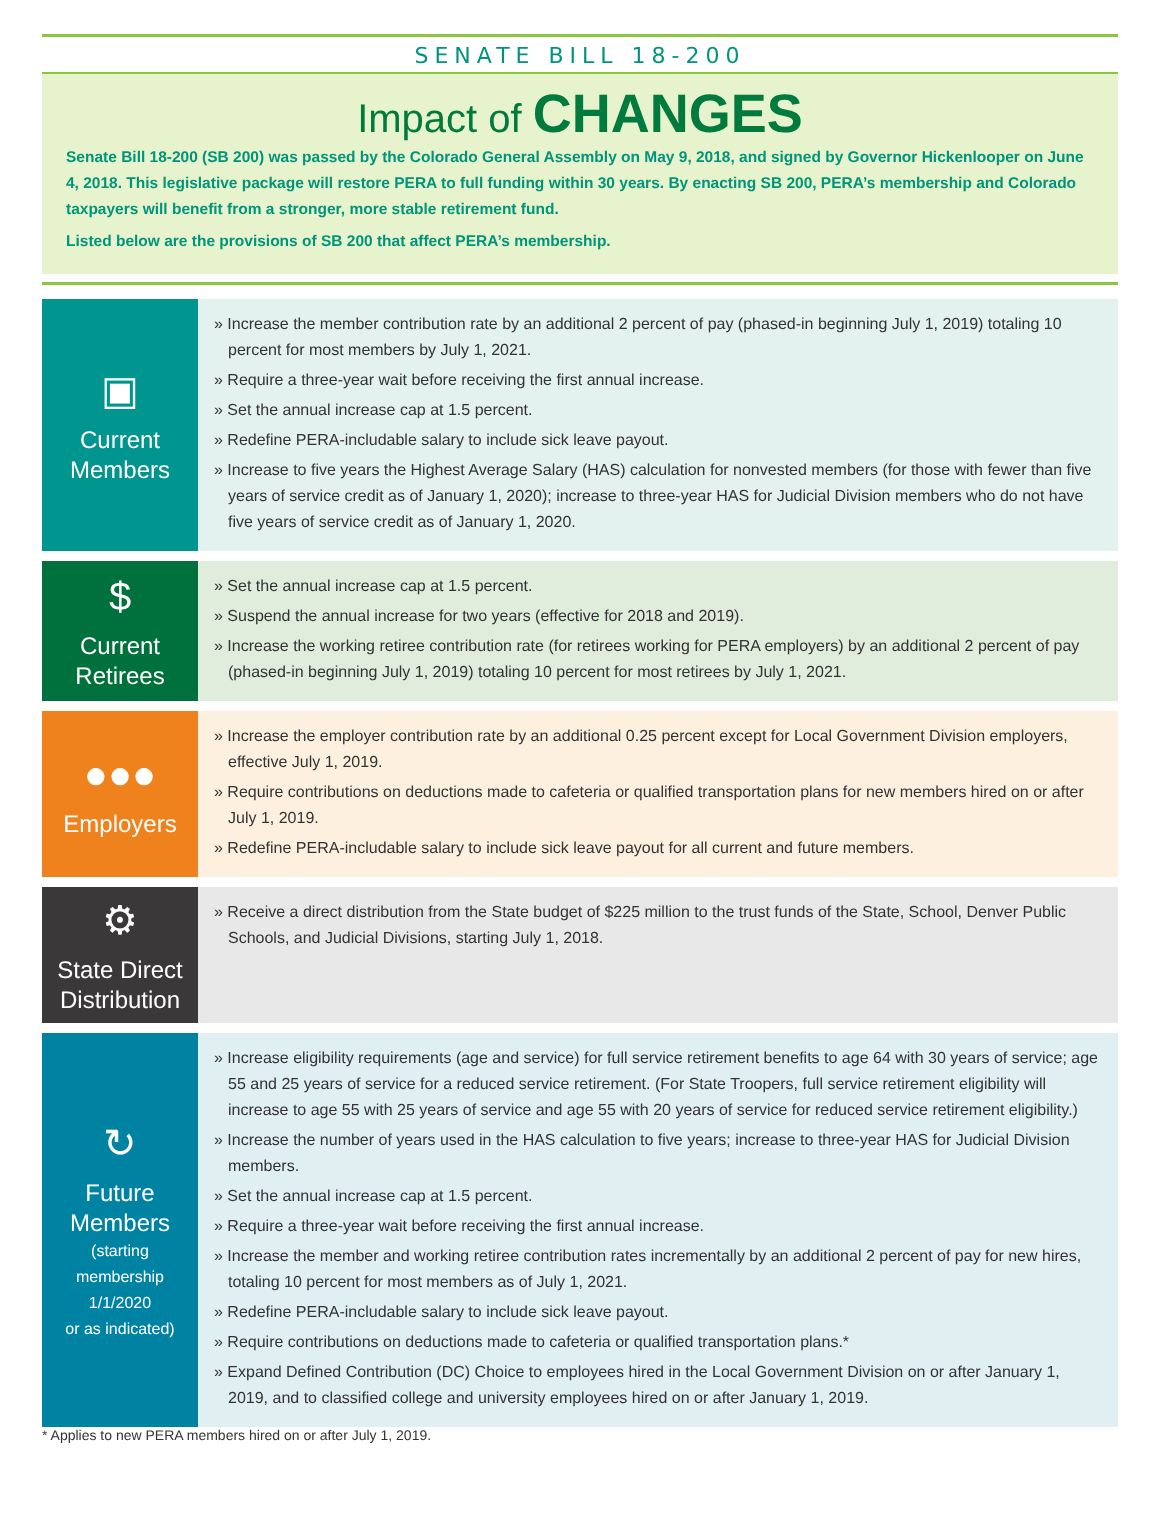SENATE BILL 18-200
Impact of CHANGES
Senate Bill 18-200 (SB 200) was passed by the Colorado General Assembly on May 9, 2018, and signed by Governor Hickenlooper on June 4, 2018. This legislative package will restore PERA to full funding within 30 years. By enacting SB 200, PERA’s membership and Colorado taxpayers will benefit from a stronger, more stable retirement fund.
Listed below are the provisions of SB 200 that affect PERA’s membership.
▣
Current
Members
» Increase the member contribution rate by an additional 2 percent of pay (phased-in beginning July 1, 2019) totaling 10 percent for most members by July 1, 2021.
» Require a three-year wait before receiving the first annual increase.
» Set the annual increase cap at 1.5 percent.
» Redefine PERA-includable salary to include sick leave payout.
» Increase to five years the Highest Average Salary (HAS) calculation for nonvested members (for those with fewer than five years of service credit as of January 1, 2020); increase to three-year HAS for Judicial Division members who do not have five years of service credit as of January 1, 2020.
$
Current
Retirees
» Set the annual increase cap at 1.5 percent.
» Suspend the annual increase for two years (effective for 2018 and 2019).
» Increase the working retiree contribution rate (for retirees working for PERA employers) by an additional 2 percent of pay (phased-in beginning July 1, 2019) totaling 10 percent for most retirees by July 1, 2021.
●●●
Employers
» Increase the employer contribution rate by an additional 0.25 percent except for Local Government Division employers, effective July 1, 2019.
» Require contributions on deductions made to cafeteria or qualified transportation plans for new members hired on or after July 1, 2019.
» Redefine PERA-includable salary to include sick leave payout for all current and future members.
⚙
State Direct
Distribution
» Receive a direct distribution from the State budget of $225 million to the trust funds of the State, School, Denver Public Schools, and Judicial Divisions, starting July 1, 2018.
↻
Future
Members
(starting
membership
1/1/2020
or as indicated)
» Increase eligibility requirements (age and service) for full service retirement benefits to age 64 with 30 years of service; age 55 and 25 years of service for a reduced service retirement. (For State Troopers, full service retirement eligibility will increase to age 55 with 25 years of service and age 55 with 20 years of service for reduced service retirement eligibility.)
» Increase the number of years used in the HAS calculation to five years; increase to three-year HAS for Judicial Division members.
» Set the annual increase cap at 1.5 percent.
» Require a three-year wait before receiving the first annual increase.
» Increase the member and working retiree contribution rates incrementally by an additional 2 percent of pay for new hires, totaling 10 percent for most members as of July 1, 2021.
» Redefine PERA-includable salary to include sick leave payout.
» Require contributions on deductions made to cafeteria or qualified transportation plans.*
» Expand Defined Contribution (DC) Choice to employees hired in the Local Government Division on or after January 1, 2019, and to classified college and university employees hired on or after January 1, 2019.
* Applies to new PERA members hired on or after July 1, 2019.